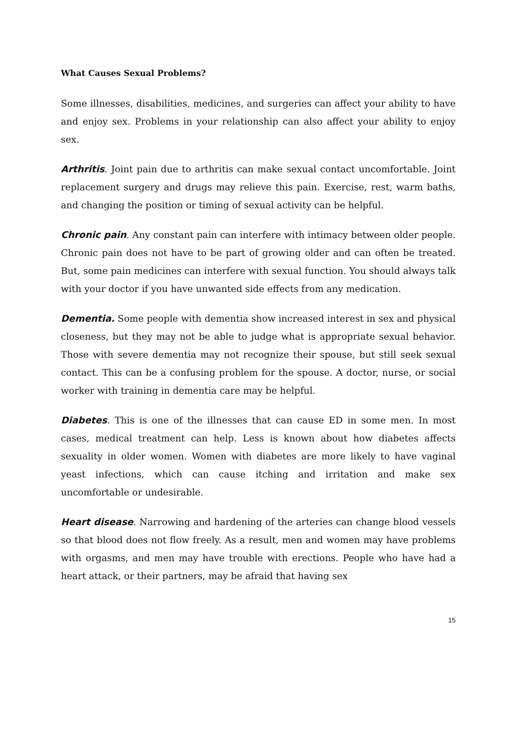What Causes Sexual Problems?
Some illnesses, disabilities, medicines, and surgeries can affect your ability to have and enjoy sex. Problems in your relationship can also affect your ability to enjoy sex.
Arthritis. Joint pain due to arthritis can make sexual contact uncomfortable. Joint replacement surgery and drugs may relieve this pain. Exercise, rest, warm baths, and changing the position or timing of sexual activity can be helpful.
Chronic pain. Any constant pain can interfere with intimacy between older people. Chronic pain does not have to be part of growing older and can often be treated. But, some pain medicines can interfere with sexual function. You should always talk with your doctor if you have unwanted side effects from any medication.
Dementia. Some people with dementia show increased interest in sex and physical closeness, but they may not be able to judge what is appropriate sexual behavior. Those with severe dementia may not recognize their spouse, but still seek sexual contact. This can be a confusing problem for the spouse. A doctor, nurse, or social worker with training in dementia care may be helpful.
Diabetes. This is one of the illnesses that can cause ED in some men. In most cases, medical treatment can help. Less is known about how diabetes affects sexuality in older women. Women with diabetes are more likely to have vaginal yeast infections, which can cause itching and irritation and make sex uncomfortable or undesirable.
Heart disease. Narrowing and hardening of the arteries can change blood vessels so that blood does not flow freely. As a result, men and women may have problems with orgasms, and men may have trouble with erections. People who have had a heart attack, or their partners, may be afraid that having sex
15